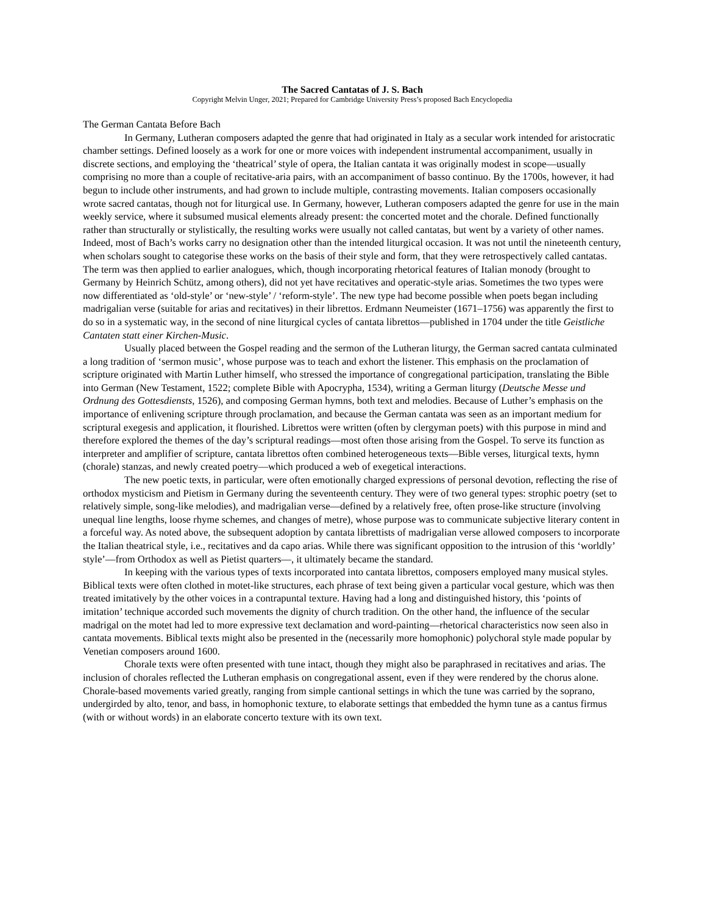The Sacred Cantatas of J. S. Bach
Copyright Melvin Unger, 2021; Prepared for Cambridge University Press’s proposed Bach Encyclopedia
The German Cantata Before Bach
In Germany, Lutheran composers adapted the genre that had originated in Italy as a secular work intended for aristocratic chamber settings. Defined loosely as a work for one or more voices with independent instrumental accompaniment, usually in discrete sections, and employing the ‘theatrical’ style of opera, the Italian cantata it was originally modest in scope—usually comprising no more than a couple of recitative-aria pairs, with an accompaniment of basso continuo. By the 1700s, however, it had begun to include other instruments, and had grown to include multiple, contrasting movements. Italian composers occasionally wrote sacred cantatas, though not for liturgical use. In Germany, however, Lutheran composers adapted the genre for use in the main weekly service, where it subsumed musical elements already present: the concerted motet and the chorale. Defined functionally rather than structurally or stylistically, the resulting works were usually not called cantatas, but went by a variety of other names. Indeed, most of Bach’s works carry no designation other than the intended liturgical occasion. It was not until the nineteenth century, when scholars sought to categorise these works on the basis of their style and form, that they were retrospectively called cantatas. The term was then applied to earlier analogues, which, though incorporating rhetorical features of Italian monody (brought to Germany by Heinrich Schütz, among others), did not yet have recitatives and operatic-style arias. Sometimes the two types were now differentiated as ‘old-style’ or ‘new-style’ / ‘reform-style’. The new type had become possible when poets began including madrigalian verse (suitable for arias and recitatives) in their librettos. Erdmann Neumeister (1671–1756) was apparently the first to do so in a systematic way, in the second of nine liturgical cycles of cantata librettos—published in 1704 under the title Geistliche Cantaten statt einer Kirchen-Music.
Usually placed between the Gospel reading and the sermon of the Lutheran liturgy, the German sacred cantata culminated a long tradition of ‘sermon music’, whose purpose was to teach and exhort the listener. This emphasis on the proclamation of scripture originated with Martin Luther himself, who stressed the importance of congregational participation, translating the Bible into German (New Testament, 1522; complete Bible with Apocrypha, 1534), writing a German liturgy (Deutsche Messe und Ordnung des Gottesdiensts, 1526), and composing German hymns, both text and melodies. Because of Luther’s emphasis on the importance of enlivening scripture through proclamation, and because the German cantata was seen as an important medium for scriptural exegesis and application, it flourished. Librettos were written (often by clergyman poets) with this purpose in mind and therefore explored the themes of the day’s scriptural readings—most often those arising from the Gospel. To serve its function as interpreter and amplifier of scripture, cantata librettos often combined heterogeneous texts—Bible verses, liturgical texts, hymn (chorale) stanzas, and newly created poetry—which produced a web of exegetical interactions.
The new poetic texts, in particular, were often emotionally charged expressions of personal devotion, reflecting the rise of orthodox mysticism and Pietism in Germany during the seventeenth century. They were of two general types: strophic poetry (set to relatively simple, song-like melodies), and madrigalian verse—defined by a relatively free, often prose-like structure (involving unequal line lengths, loose rhyme schemes, and changes of metre), whose purpose was to communicate subjective literary content in a forceful way. As noted above, the subsequent adoption by cantata librettists of madrigalian verse allowed composers to incorporate the Italian theatrical style, i.e., recitatives and da capo arias. While there was significant opposition to the intrusion of this ‘worldly’ style’—from Orthodox as well as Pietist quarters—, it ultimately became the standard.
In keeping with the various types of texts incorporated into cantata librettos, composers employed many musical styles. Biblical texts were often clothed in motet-like structures, each phrase of text being given a particular vocal gesture, which was then treated imitatively by the other voices in a contrapuntal texture. Having had a long and distinguished history, this ‘points of imitation’ technique accorded such movements the dignity of church tradition. On the other hand, the influence of the secular madrigal on the motet had led to more expressive text declamation and word-painting—rhetorical characteristics now seen also in cantata movements. Biblical texts might also be presented in the (necessarily more homophonic) polychoral style made popular by Venetian composers around 1600.
Chorale texts were often presented with tune intact, though they might also be paraphrased in recitatives and arias. The inclusion of chorales reflected the Lutheran emphasis on congregational assent, even if they were rendered by the chorus alone. Chorale-based movements varied greatly, ranging from simple cantional settings in which the tune was carried by the soprano, undergirded by alto, tenor, and bass, in homophonic texture, to elaborate settings that embedded the hymn tune as a cantus firmus (with or without words) in an elaborate concerto texture with its own text.